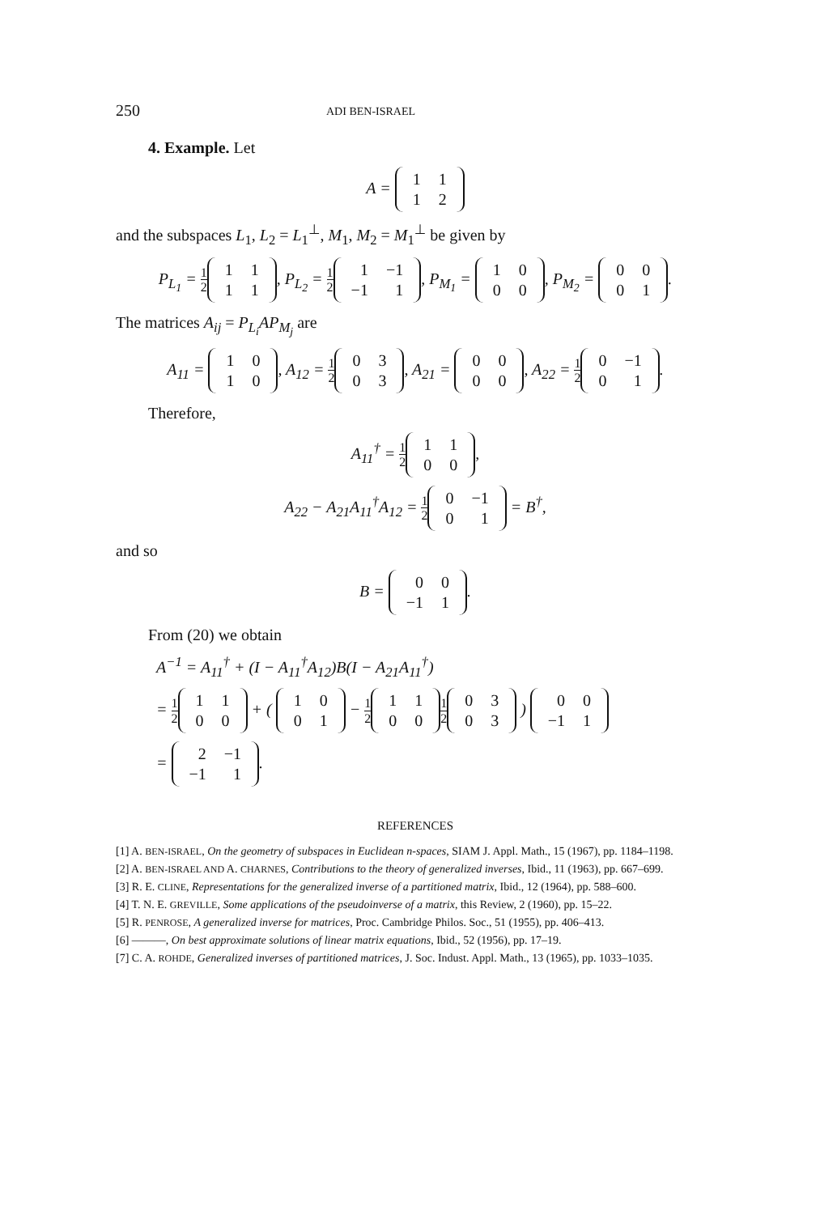250 ADI BEN-ISRAEL
4. Example. Let
A =
| 1 | 1 |
| 1 | 2 |
and the subspaces L<sub>1</sub>, L<sub>2</sub> = L<sub>1</sub><sup>⊥</sup>, M<sub>1</sub>, M<sub>2</sub> = M<sub>1</sub><sup>⊥</sup> be given by
P<sub>L<sub>1</sub></sub> = 1 2
| 1 | 1 |
| 1 | 1 |
, P<sub>L<sub>2</sub></sub> = 1 2
| 1 | −1 |
| −1 | 1 |
, P<sub>M<sub>1</sub></sub> =
| 1 | 0 |
| 0 | 0 |
, P<sub>M<sub>2</sub></sub> =
| 0 | 0 |
| 0 | 1 |
.
The matrices A<sub>ij</sub> = P<sub>L<sub>i</sub></sub>AP<sub>M<sub>j</sub></sub> are
A<sub>11</sub> =
| 1 | 0 |
| 1 | 0 |
, A<sub>12</sub> = 1 2
| 0 | 3 |
| 0 | 3 |
, A<sub>21</sub> =
| 0 | 0 |
| 0 | 0 |
, A<sub>22</sub> = 1 2
| 0 | −1 |
| 0 | 1 |
.
Therefore,
A<sub>11</sub><sup>†</sup> = 1 2
| 1 | 1 |
| 0 | 0 |
,
A<sub>22</sub> − A<sub>21</sub>A<sub>11</sub><sup>†</sup>A<sub>12</sub> = 1 2
| 0 | −1 |
| 0 | 1 |
= B<sup>†</sup>,
and so
B =
| 0 | 0 |
| −1 | 1 |
.
From (20) we obtain
A<sup>−1</sup> = A<sub>11</sub><sup>†</sup> + (I − A<sub>11</sub><sup>†</sup>A<sub>12</sub>)B(I − A<sub>21</sub>A<sub>11</sub><sup>†</sup>)
= 1 2
| 1 | 1 |
| 0 | 0 |
+ (
| 1 | 0 |
| 0 | 1 |
− 1 2
| 1 | 1 |
| 0 | 0 |
1 2
| 0 | 3 |
| 0 | 3 |
)
| 0 | 0 |
| −1 | 1 |
=
| 2 | −1 |
| −1 | 1 |
.
REFERENCES
[1] A. BEN-ISRAEL, On the geometry of subspaces in Euclidean n-spaces, SIAM J. Appl. Math., 15 (1967), pp. 1184–1198.
[2] A. BEN-ISRAEL AND A. CHARNES, Contributions to the theory of generalized inverses, Ibid., 11 (1963), pp. 667–699.
[3] R. E. CLINE, Representations for the generalized inverse of a partitioned matrix, Ibid., 12 (1964), pp. 588–600.
[4] T. N. E. GREVILLE, Some applications of the pseudoinverse of a matrix, this Review, 2 (1960), pp. 15–22.
[5] R. PENROSE, A generalized inverse for matrices, Proc. Cambridge Philos. Soc., 51 (1955), pp. 406–413.
[6] ———, On best approximate solutions of linear matrix equations, Ibid., 52 (1956), pp. 17–19.
[7] C. A. ROHDE, Generalized inverses of partitioned matrices, J. Soc. Indust. Appl. Math., 13 (1965), pp. 1033–1035.